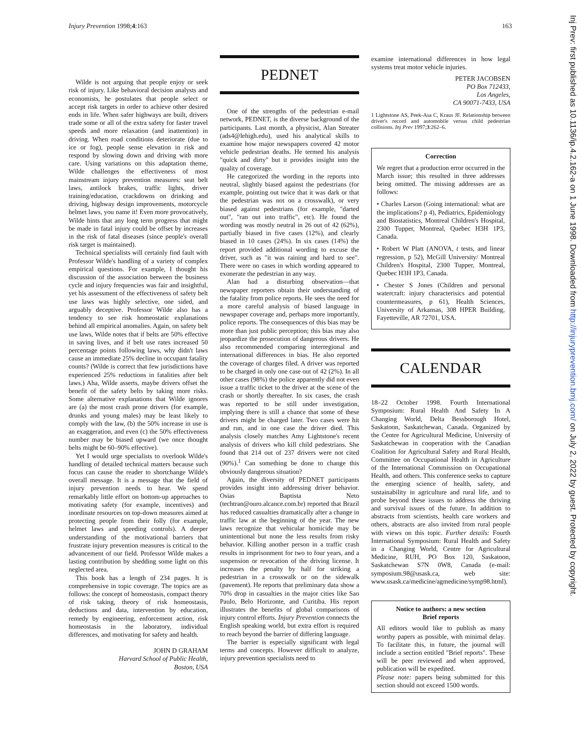Injury Prevention 1998;4:163 163
Wilde is not arguing that people enjoy or seek risk of injury. Like behavioral decision analysts and economists, he postulates that people select or accept risk targets in order to achieve other desired ends in life. When safer highways are built, drivers trade some or all of the extra safety for faster travel speeds and more relaxation (and inattention) in driving. When road conditions deteriorate (due to ice or fog), people sense elevation in risk and respond by slowing down and driving with more care. Using variations on this adaptation theme, Wilde challenges the effectiveness of most mainstream injury prevention measures: seat belt laws, antilock brakes, traffic lights, driver training/education, crackdowns on drinking and driving, highway design improvements, motorcycle helmet laws, you name it! Even more provocatively, Wilde hints that any long term progress that might be made in fatal injury could be offset by increases in the risk of fatal diseases (since people's overall risk target is maintained).
Technical specialists will certainly find fault with Professor Wilde's handling of a variety of complex empirical questions. For example, I thought his discussion of the association between the business cycle and injury frequencies was fair and insightful, yet his assessment of the effectiveness of safety belt use laws was highly selective, one sided, and arguably deceptive. Professor Wilde also has a tendency to see risk homeostatic explanations behind all empirical anomalies. Again, on safety belt use laws, Wilde notes that if belts are 50% effective in saving lives, and if belt use rates increased 50 percentage points following laws, why didn't laws cause an immediate 25% decline in occupant fatality counts? (Wilde is correct that few jurisdictions have experienced 25% reductions in fatalities after belt laws.) Aha, Wilde asserts, maybe drivers offset the benefit of the safety belts by taking more risks. Some alternative explanations that Wilde ignores are (a) the most crash prone drivers (for example, drunks and young males) may be least likely to comply with the law, (b) the 50% increase in use is an exaggeration, and even (c) the 50% effectiveness number may be biased upward (we once thought belts might be 60–90% effective).
Yet I would urge specialists to overlook Wilde's handling of detailed technical matters because such focus can cause the reader to shortchange Wilde's overall message. It is a message that the field of injury prevention needs to hear. We spend remarkably little effort on bottom-up approaches to motivating safety (for example, incentives) and inordinate resources on top-down measures aimed at protecting people from their folly (for example, helmet laws and speeding controls). A deeper understanding of the motivational barriers that frustrate injury prevention measures is critical to the advancement of our field. Professor Wilde makes a lasting contribution by shedding some light on this neglected area.
This book has a length of 234 pages. It is comprehensive in topic coverage. The topics are as follows: the concept of homeostasis, compact theory of risk taking, theory of risk homeostasis, deductions and data, intervention by education, remedy by engineering, enforcement action, risk homeostasis in the laboratory, individual differences, and motivating for safety and health.
JOHN D GRAHAM
Harvard School of Public Health,
Boston, USA
PEDNET
One of the strengths of the pedestrian e-mail network, PEDNET, is the diverse background of the participants. Last month, a physicist, Alan Streater (ads4@lehigh.edu), used his analytical skills to examine how major newspapers covered 42 motor vehicle pedestrian deaths. He termed his analysis "quick and dirty" but it provides insight into the quality of coverage.
He categorized the wording in the reports into neutral, slightly biased against the pedestrians (for example, pointing out twice that it was dark or that the pedestrian was not on a crosswalk), or very biased against pedestrians (for example, "darted out", "ran out into traffic", etc). He found the wording was mostly neutral in 26 out of 42 (62%), partially biased in five cases (12%), and clearly biased in 10 cases (24%). In six cases (14%) the report provided additional wording to excuse the driver, such as "it was raining and hard to see". There were no cases in which wording appeared to exonerate the pedestrian in any way.
Alan had a disturbing observation—that newspaper reporters obtain their understanding of the fatality from police reports. He sees the need for a more careful analysis of biased language in newspaper coverage and, perhaps more importantly, police reports. The consequences of this bias may be more than just public perception; this bias may also jeopardize the prosecution of dangerous drivers. He also recommended comparing interregional and international differences in bias. He also reported the coverage of charges filed. A driver was reported to be charged in only one case out of 42 (2%). In all other cases (98%) the police apparently did not even issue a traffic ticket to the driver at the scene of the crash or shortly thereafter. In six cases, the crash was reported to be still under investigation, implying there is still a chance that some of these drivers might be charged later. Two cases were hit and run, and in one case the driver died. This analysis closely matches Amy Lightstone's recent analysis of drivers who kill child pedestrians. She found that 214 out of 237 drivers were not cited (90%).<sup>1</sup> Can something be done to change this obviously dangerous situation?
Again, the diversity of PEDNET participants provides insight into addressing driver behavior. Osias Baptista Neto (techtran@ouro.alcance.com.br) reported that Brazil has reduced casualties dramatically after a change in traffic law at the beginning of the year. The new laws recognize that vehicular homicide may be unintentional but none the less results from risky behavior. Killing another person in a traffic crash results in imprisonment for two to four years, and a suspension or revocation of the driving license. It increases the penalty by half for striking a pedestrian in a crosswalk or on the sidewalk (pavement). He reports that preliminary data show a 70% drop in casualties in the major cities like Sao Paulo, Belo Horizonte, and Curitiba. His report illustrates the benefits of global comparisons of injury control efforts. Injury Prevention connects the English speaking world, but extra effort is required to reach beyond the barrier of differing language.
The barrier is especially significant with legal terms and concepts. However difficult to analyze, injury prevention specialists need to
examine international differences in how legal systems treat motor vehicle injuries.
PETER JACOBSEN
PO Box 712433,
Los Angeles,
CA 90071-7433, USA
1 Lightstone AS, Peek-Asa C, Kraus JF. Relationship between driver's record and automobile versus child pedestrian collisions. Inj Prev 1997;3:262–6.
Correction
We regret that a production error occurred in the March issue; this resulted in three addresses being omitted. The missing addresses are as follows:
• Charles Larson (Going international: what are the implications? p 4), Pediatrics, Epidemiology and Biostatistics, Montreal Children's Hospital, 2300 Tupper, Montreal, Quebec H3H 1P3, Canada.
• Robert W Platt (ANOVA, t tests, and linear regression, p 52), McGill University/ Montreal Children's Hospital, 2300 Tupper, Montreal, Quebec H3H 1P3, Canada.
• Chester S Jones (Children and personal watercraft: injury characterisics and potential countermeasures, p 61), Health Sciences, University of Arkansas, 308 HPER Building, Fayetteville, AR 72701, USA.
CALENDAR
18–22 October 1998. Fourth International Symposium: Rural Health And Safety In A Changing World, Delta Bessborough Hotel, Saskatoon, Saskatchewan, Canada. Organized by the Centre for Agricultural Medicine, University of Saskatchewan in cooperation with the Canadian Coalition for Agricultural Safety and Rural Health, Committee on Occupational Health in Agriculture of the International Commission on Occupational Health, and others. This conference seeks to capture the emerging science of health, safety, and sustainability in agriculture and rural life, and to probe beyond these issues to address the thriving and survival issues of the future. In addition to abstracts from scientists, health care workers and others, abstracts are also invited from rural people with views on this topic. Further details: Fourth International Symposium: Rural Health and Safety in a Changing World, Centre for Agricultural Medicine, RUH, PO Box 120, Saskatoon, Saskatchewan S7N 0W8, Canada (e-mail: symposium.98@usask.ca, web site: www.usask.ca/medicine/agmedicine/symp98.html).
Notice to authors: a new section
Brief reports
All editors would like to publish as many worthy papers as possible, with minimal delay. To facilitate this, in future, the journal will include a section entitled "Brief reports". These will be peer reviewed and when approved, publication will be expedited.
Please note: papers being submitted for this section should not exceed 1500 words.
Inj Prev: first published as 10.1136/ip.4.2.162-a on 1 June 1998. Downloaded from http://injuryprevention.bmj.com/ on July 2, 2022 by guest. Protected by copyright.